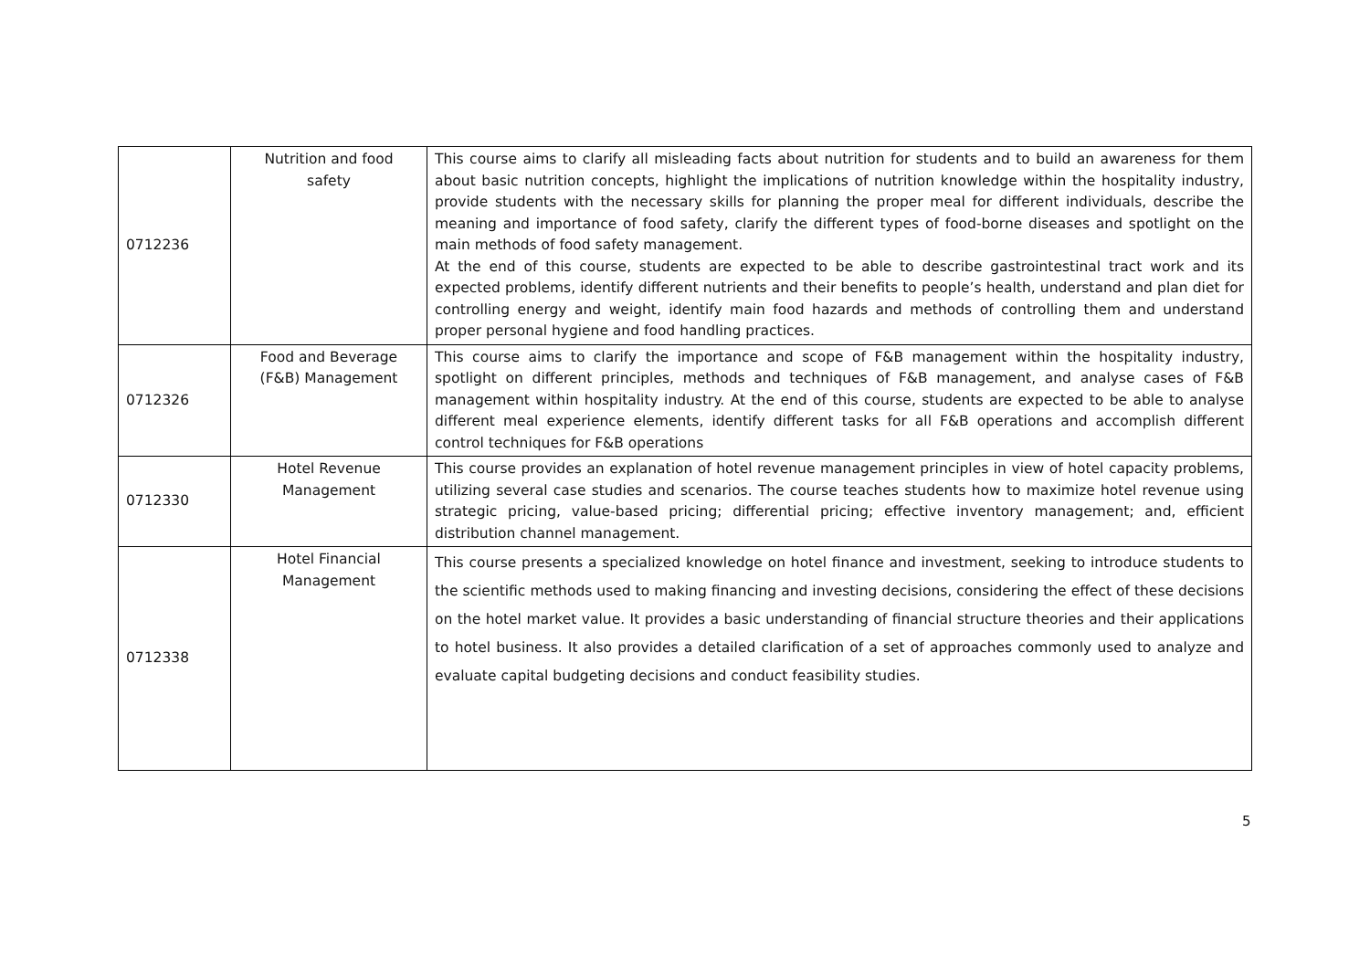| 0712236 | Nutrition and food safety | This course aims to clarify all misleading facts about nutrition for students and to build an awareness for them about basic nutrition concepts, highlight the implications of nutrition knowledge within the hospitality industry, provide students with the necessary skills for planning the proper meal for different individuals, describe the meaning and importance of food safety, clarify the different types of food-borne diseases and spotlight on the main methods of food safety management. At the end of this course, students are expected to be able to describe gastrointestinal tract work and its expected problems, identify different nutrients and their benefits to people’s health, understand and plan diet for controlling energy and weight, identify main food hazards and methods of controlling them and understand proper personal hygiene and food handling practices. |
| 0712326 | Food and Beverage (F&B) Management | This course aims to clarify the importance and scope of F&B management within the hospitality industry, spotlight on different principles, methods and techniques of F&B management, and analyse cases of F&B management within hospitality industry. At the end of this course, students are expected to be able to analyse different meal experience elements, identify different tasks for all F&B operations and accomplish different control techniques for F&B operations |
| 0712330 | Hotel Revenue Management | This course provides an explanation of hotel revenue management principles in view of hotel capacity problems, utilizing several case studies and scenarios. The course teaches students how to maximize hotel revenue using strategic pricing, value-based pricing; differential pricing; effective inventory management; and, efficient distribution channel management. |
| 0712338 | Hotel Financial Management | This course presents a specialized knowledge on hotel finance and investment, seeking to introduce students to the scientific methods used to making financing and investing decisions, considering the effect of these decisions on the hotel market value. It provides a basic understanding of financial structure theories and their applications to hotel business. It also provides a detailed clarification of a set of approaches commonly used to analyze and evaluate capital budgeting decisions and conduct feasibility studies. |
5